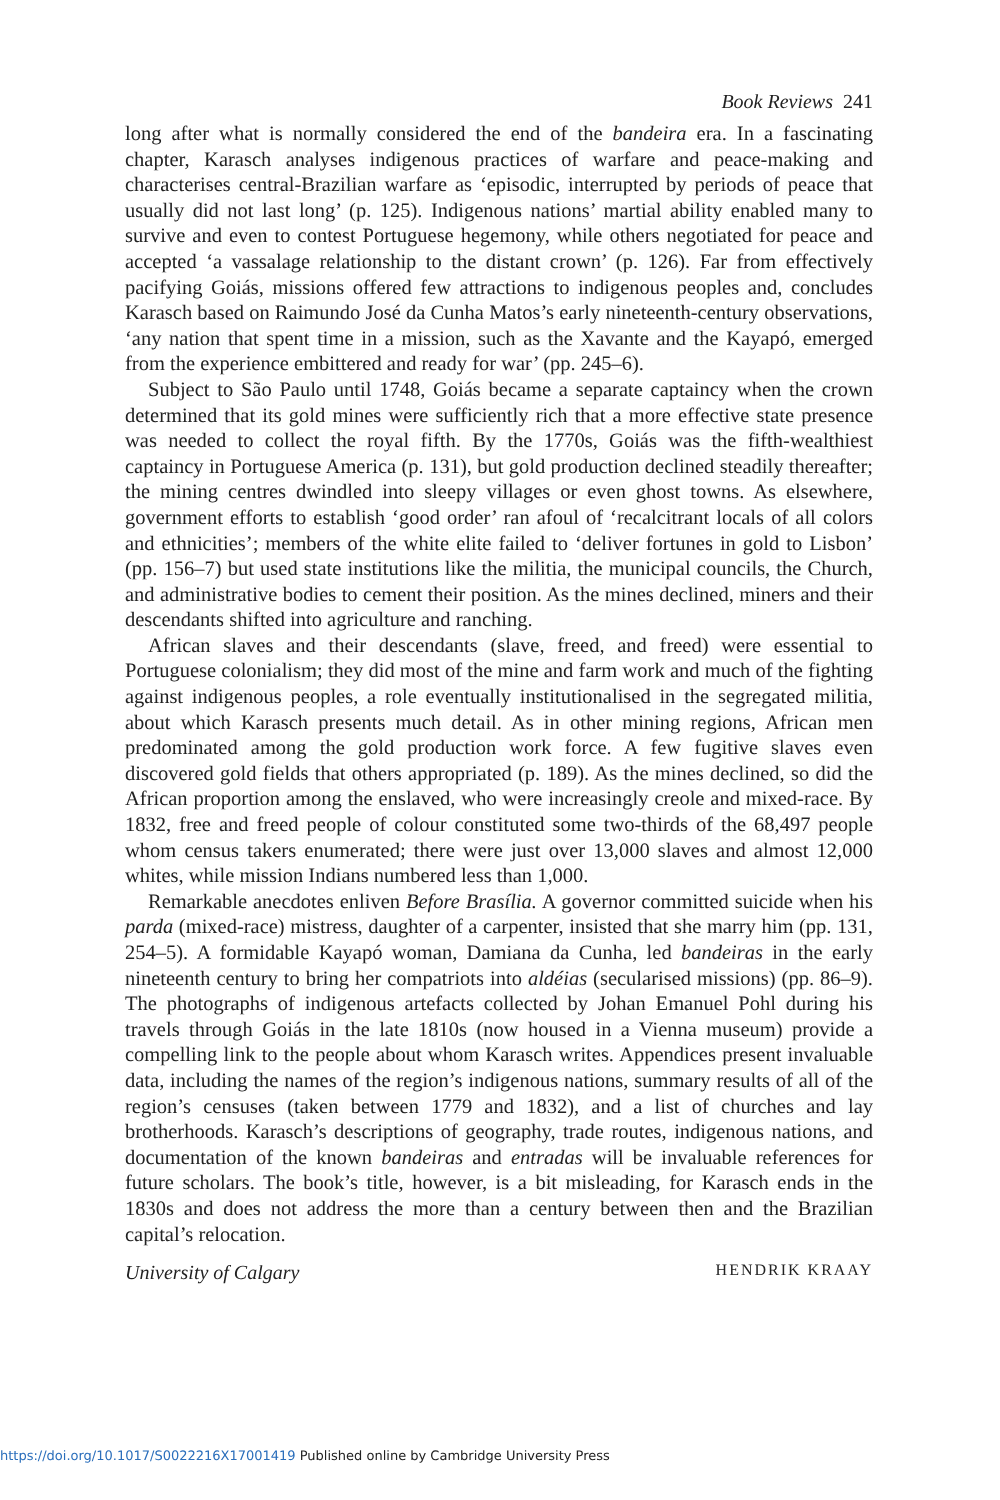Book Reviews 241
long after what is normally considered the end of the bandeira era. In a fascinating chapter, Karasch analyses indigenous practices of warfare and peace-making and characterises central-Brazilian warfare as ‘episodic, interrupted by periods of peace that usually did not last long’ (p. 125). Indigenous nations’ martial ability enabled many to survive and even to contest Portuguese hegemony, while others negotiated for peace and accepted ‘a vassalage relationship to the distant crown’ (p. 126). Far from effectively pacifying Goiás, missions offered few attractions to indigenous peoples and, concludes Karasch based on Raimundo José da Cunha Matos’s early nineteenth-century observations, ‘any nation that spent time in a mission, such as the Xavante and the Kayapó, emerged from the experience embittered and ready for war’ (pp. 245–6).
Subject to São Paulo until 1748, Goiás became a separate captaincy when the crown determined that its gold mines were sufficiently rich that a more effective state presence was needed to collect the royal fifth. By the 1770s, Goiás was the fifth-wealthiest captaincy in Portuguese America (p. 131), but gold production declined steadily thereafter; the mining centres dwindled into sleepy villages or even ghost towns. As elsewhere, government efforts to establish ‘good order’ ran afoul of ‘recalcitrant locals of all colors and ethnicities’; members of the white elite failed to ‘deliver fortunes in gold to Lisbon’ (pp. 156–7) but used state institutions like the militia, the municipal councils, the Church, and administrative bodies to cement their position. As the mines declined, miners and their descendants shifted into agriculture and ranching.
African slaves and their descendants (slave, freed, and freed) were essential to Portuguese colonialism; they did most of the mine and farm work and much of the fighting against indigenous peoples, a role eventually institutionalised in the segregated militia, about which Karasch presents much detail. As in other mining regions, African men predominated among the gold production work force. A few fugitive slaves even discovered gold fields that others appropriated (p. 189). As the mines declined, so did the African proportion among the enslaved, who were increasingly creole and mixed-race. By 1832, free and freed people of colour constituted some two-thirds of the 68,497 people whom census takers enumerated; there were just over 13,000 slaves and almost 12,000 whites, while mission Indians numbered less than 1,000.
Remarkable anecdotes enliven Before Brasília. A governor committed suicide when his parda (mixed-race) mistress, daughter of a carpenter, insisted that she marry him (pp. 131, 254–5). A formidable Kayapó woman, Damiana da Cunha, led bandeiras in the early nineteenth century to bring her compatriots into aldéias (secularised missions) (pp. 86–9). The photographs of indigenous artefacts collected by Johan Emanuel Pohl during his travels through Goiás in the late 1810s (now housed in a Vienna museum) provide a compelling link to the people about whom Karasch writes. Appendices present invaluable data, including the names of the region’s indigenous nations, summary results of all of the region’s censuses (taken between 1779 and 1832), and a list of churches and lay brotherhoods. Karasch’s descriptions of geography, trade routes, indigenous nations, and documentation of the known bandeiras and entradas will be invaluable references for future scholars. The book’s title, however, is a bit misleading, for Karasch ends in the 1830s and does not address the more than a century between then and the Brazilian capital’s relocation.
University of Calgary HENDRIK KRAAY
https://doi.org/10.1017/S0022216X17001419 Published online by Cambridge University Press